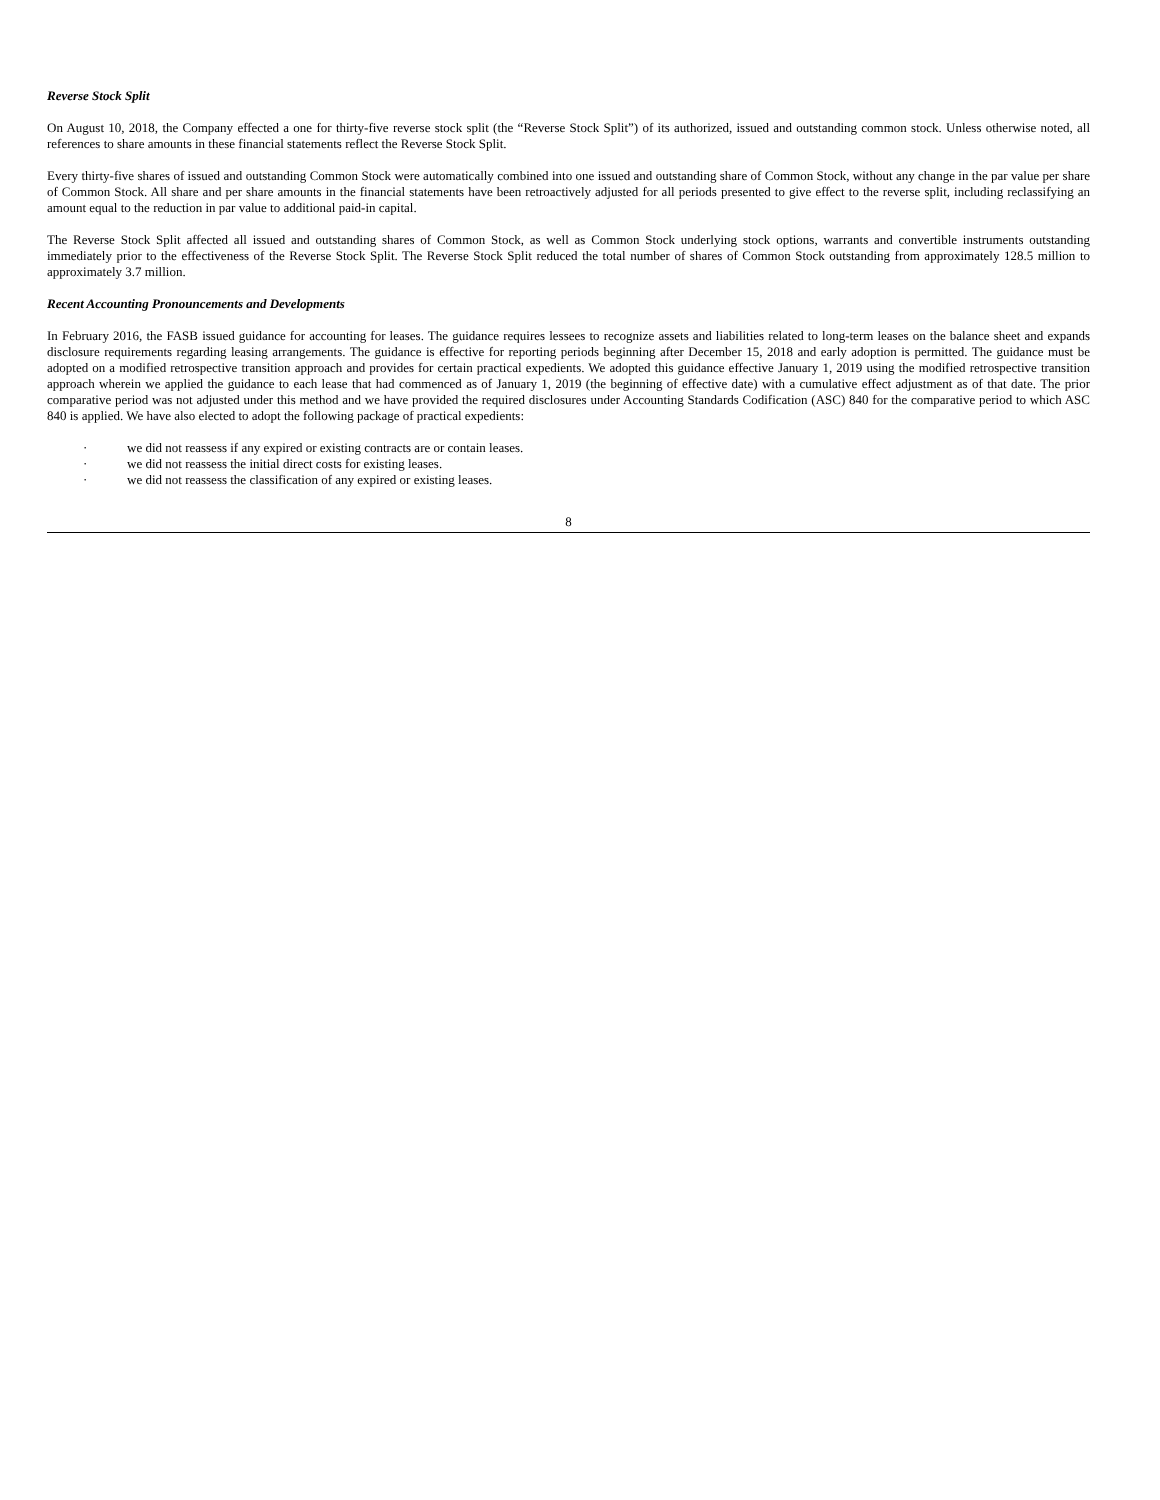Reverse Stock Split
On August 10, 2018, the Company effected a one for thirty-five reverse stock split (the “Reverse Stock Split”) of its authorized, issued and outstanding common stock. Unless otherwise noted, all references to share amounts in these financial statements reflect the Reverse Stock Split.
Every thirty-five shares of issued and outstanding Common Stock were automatically combined into one issued and outstanding share of Common Stock, without any change in the par value per share of Common Stock. All share and per share amounts in the financial statements have been retroactively adjusted for all periods presented to give effect to the reverse split, including reclassifying an amount equal to the reduction in par value to additional paid-in capital.
The Reverse Stock Split affected all issued and outstanding shares of Common Stock, as well as Common Stock underlying stock options, warrants and convertible instruments outstanding immediately prior to the effectiveness of the Reverse Stock Split. The Reverse Stock Split reduced the total number of shares of Common Stock outstanding from approximately 128.5 million to approximately 3.7 million.
Recent Accounting Pronouncements and Developments
In February 2016, the FASB issued guidance for accounting for leases. The guidance requires lessees to recognize assets and liabilities related to long-term leases on the balance sheet and expands disclosure requirements regarding leasing arrangements. The guidance is effective for reporting periods beginning after December 15, 2018 and early adoption is permitted. The guidance must be adopted on a modified retrospective transition approach and provides for certain practical expedients. We adopted this guidance effective January 1, 2019 using the modified retrospective transition approach wherein we applied the guidance to each lease that had commenced as of January 1, 2019 (the beginning of effective date) with a cumulative effect adjustment as of that date. The prior comparative period was not adjusted under this method and we have provided the required disclosures under Accounting Standards Codification (ASC) 840 for the comparative period to which ASC 840 is applied. We have also elected to adopt the following package of practical expedients:
· we did not reassess if any expired or existing contracts are or contain leases.
· we did not reassess the initial direct costs for existing leases.
· we did not reassess the classification of any expired or existing leases.
8